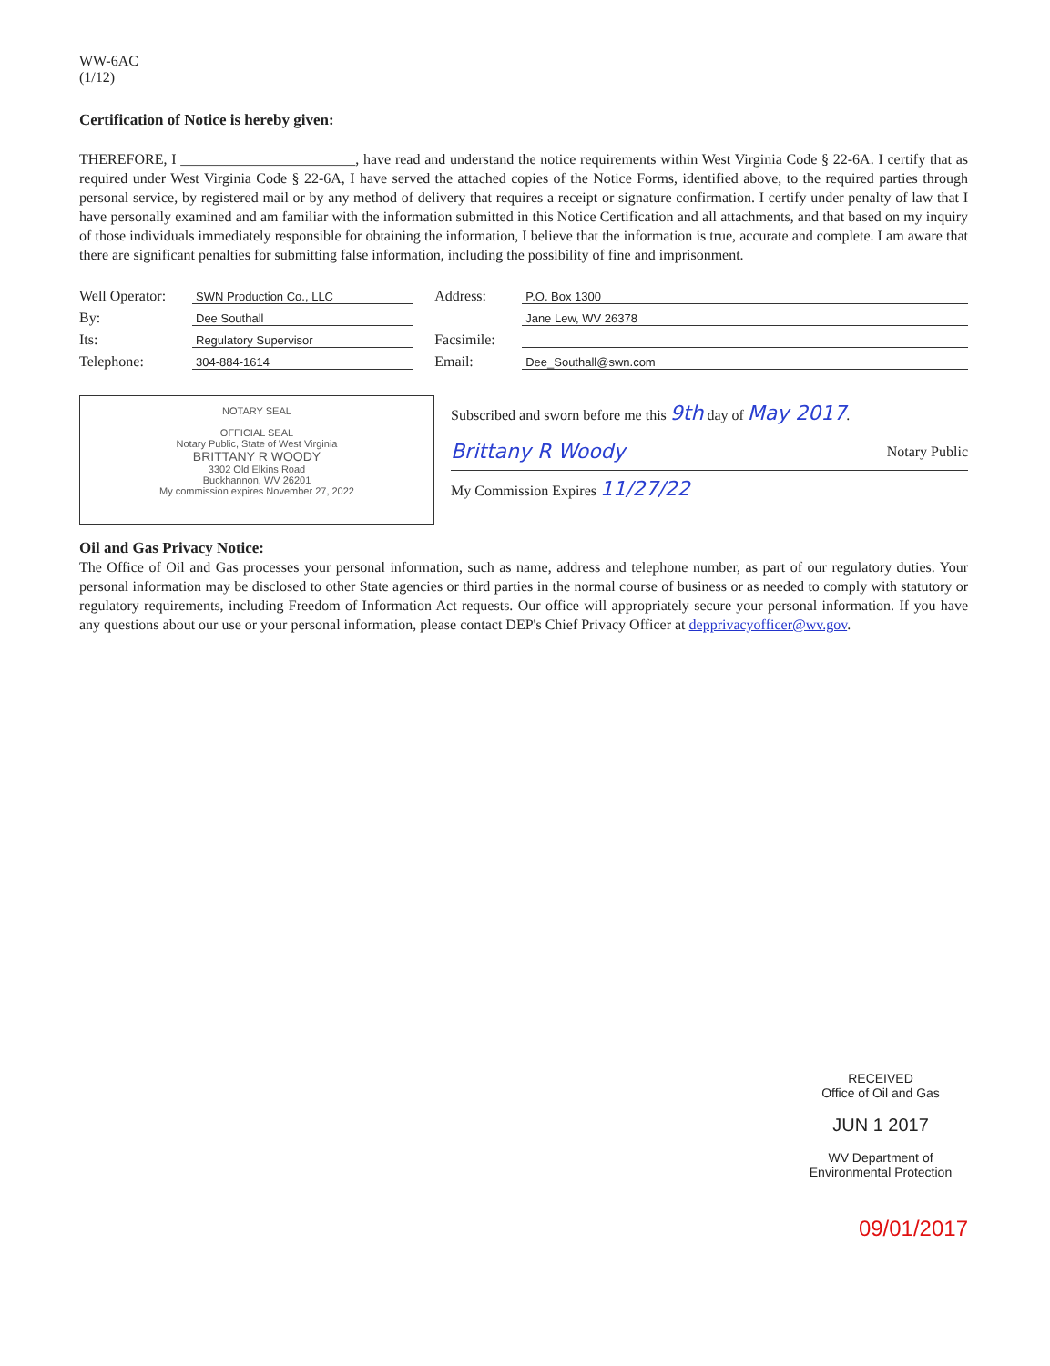WW-6AC
(1/12)
Certification of Notice is hereby given:
THEREFORE, I ________________________, have read and understand the notice requirements within West Virginia Code § 22-6A. I certify that as required under West Virginia Code § 22-6A, I have served the attached copies of the Notice Forms, identified above, to the required parties through personal service, by registered mail or by any method of delivery that requires a receipt or signature confirmation. I certify under penalty of law that I have personally examined and am familiar with the information submitted in this Notice Certification and all attachments, and that based on my inquiry of those individuals immediately responsible for obtaining the information, I believe that the information is true, accurate and complete. I am aware that there are significant penalties for submitting false information, including the possibility of fine and imprisonment.
Well Operator: SWN Production Co., LLC
By: Dee Southall
Its: Regulatory Supervisor
Telephone: 304-884-1614
Address: P.O. Box 1300
Jane Lew, WV 26378
Facsimile:
Email: Dee_Southall@swn.com
NOTARY SEAL
OFFICIAL SEAL
Notary Public, State of West Virginia
BRITTANY R WOODY
3302 Old Elkins Road
Buckhannon, WV 26201
My commission expires November 27, 2022
Subscribed and sworn before me this 9th day of May 2017.
Brittany R Woody Notary Public
My Commission Expires 11/27/22
Oil and Gas Privacy Notice:
The Office of Oil and Gas processes your personal information, such as name, address and telephone number, as part of our regulatory duties. Your personal information may be disclosed to other State agencies or third parties in the normal course of business or as needed to comply with statutory or regulatory requirements, including Freedom of Information Act requests. Our office will appropriately secure your personal information. If you have any questions about our use or your personal information, please contact DEP's Chief Privacy Officer at depprivacyofficer@wv.gov.
RECEIVED
Office of Oil and Gas
JUN 1 2017
WV Department of
Environmental Protection
09/01/2017